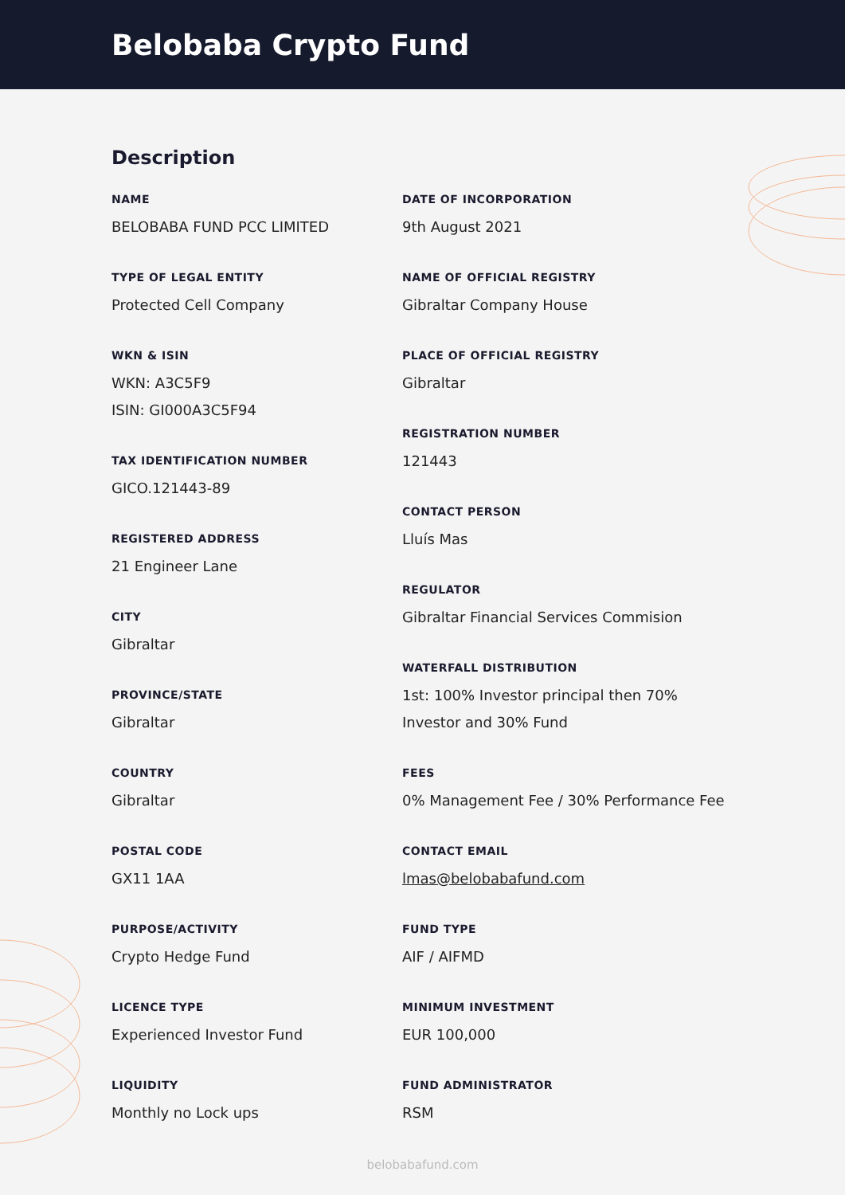Belobaba Crypto Fund
Description
NAME
BELOBABA FUND PCC LIMITED
TYPE OF LEGAL ENTITY
Protected Cell Company
WKN & ISIN
WKN: A3C5F9
ISIN: GI000A3C5F94
TAX IDENTIFICATION NUMBER
GICO.121443-89
REGISTERED ADDRESS
21 Engineer Lane
CITY
Gibraltar
PROVINCE/STATE
Gibraltar
COUNTRY
Gibraltar
POSTAL CODE
GX11 1AA
PURPOSE/ACTIVITY
Crypto Hedge Fund
LICENCE TYPE
Experienced Investor Fund
LIQUIDITY
Monthly no Lock ups
DATE OF INCORPORATION
9th August 2021
NAME OF OFFICIAL REGISTRY
Gibraltar Company House
PLACE OF OFFICIAL REGISTRY
Gibraltar
REGISTRATION NUMBER
121443
CONTACT PERSON
Lluís Mas
REGULATOR
Gibraltar Financial Services Commision
WATERFALL DISTRIBUTION
1st: 100% Investor principal then 70% Investor and 30% Fund
FEES
0% Management Fee / 30% Performance Fee
CONTACT EMAIL
lmas@belobabafund.com
FUND TYPE
AIF / AIFMD
MINIMUM INVESTMENT
EUR 100,000
FUND ADMINISTRATOR
RSM
belobabafund.com